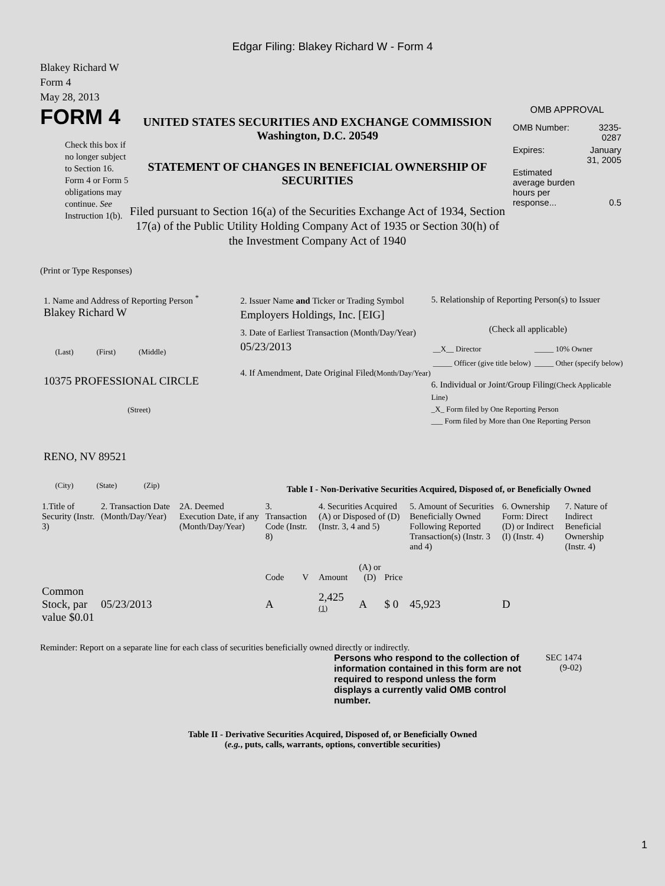Edgar Filing: Blakey Richard W - Form 4
Blakey Richard W
Form 4
May 28, 2013
FORM 4
Check this box if no longer subject to Section 16. Form 4 or Form 5 obligations may continue. See Instruction 1(b).
UNITED STATES SECURITIES AND EXCHANGE COMMISSION
Washington, D.C. 20549
STATEMENT OF CHANGES IN BENEFICIAL OWNERSHIP OF SECURITIES
Filed pursuant to Section 16(a) of the Securities Exchange Act of 1934, Section 17(a) of the Public Utility Holding Company Act of 1935 or Section 30(h) of the Investment Company Act of 1940
OMB APPROVAL
| OMB Number: | 3235-0287 |
| Expires: | January 31, 2005 |
| Estimated average burden hours per response... | 0.5 |
(Print or Type Responses)
1. Name and Address of Reporting Person <sup>*</sup>
Blakey Richard W
(Last) (First) (Middle)
10375 PROFESSIONAL CIRCLE
(Street)
RENO, NV 89521
(City) (State) (Zip)
2. Issuer Name and Ticker or Trading Symbol
Employers Holdings, Inc. [EIG]
3. Date of Earliest Transaction (Month/Day/Year)
05/23/2013
4. If Amendment, Date Original Filed(Month/Day/Year)
5. Relationship of Reporting Person(s) to Issuer
(Check all applicable)
| __X__ Director | _____ 10% Owner |
| _____ Officer (give title below) | _____ Other (specify below) |
6. Individual or Joint/Group Filing(Check Applicable Line)
_X_ Form filed by One Reporting Person
___ Form filed by More than One Reporting Person
Table I - Non-Derivative Securities Acquired, Disposed of, or Beneficially Owned
| 1.Title of Security (Instr. 3) | 2. Transaction Date (Month/Day/Year) | 2A. Deemed Execution Date, if any (Month/Day/Year) | 3. Transaction Code (Instr. 8) | | 4. Securities Acquired (A) or Disposed of (D) (Instr. 3, 4 and 5) | | | 5. Amount of Securities Beneficially Owned Following Reported Transaction(s) (Instr. 3 and 4) | 6. Ownership Form: Direct (D) or Indirect (I) (Instr. 4) | 7. Nature of Indirect Beneficial Ownership (Instr. 4) |
| --- | --- | --- | --- | --- | --- | --- | --- | --- | --- | --- |
| | | | Code | V | Amount | (A) or (D) | Price | | | |
| Common Stock, par value $0.01 | 05/23/2013 | | A | | 2,425 <sup>(1)</sup> | A | $ 0 | 45,923 | D | |
Reminder: Report on a separate line for each class of securities beneficially owned directly or indirectly.
Persons who respond to the collection of information contained in this form are not required to respond unless the form displays a currently valid OMB control number.
SEC 1474
(9-02)
Table II - Derivative Securities Acquired, Disposed of, or Beneficially Owned
(e.g., puts, calls, warrants, options, convertible securities)
1